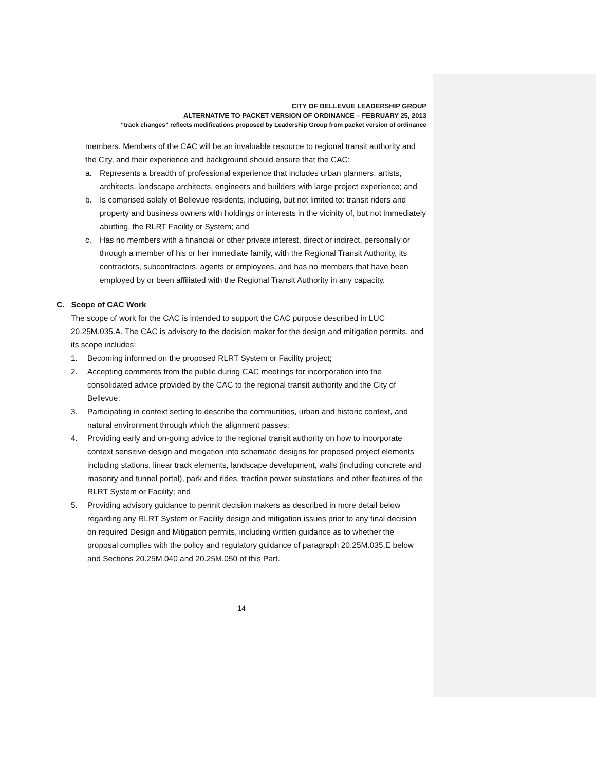CITY OF BELLEVUE LEADERSHIP GROUP
ALTERNATIVE TO PACKET VERSION OF ORDINANCE – FEBRUARY 25, 2013
“track changes” reflects modifications proposed by Leadership Group from packet version of ordinance
members. Members of the CAC will be an invaluable resource to regional transit authority and the City, and their experience and background should ensure that the CAC:
a. Represents a breadth of professional experience that includes urban planners, artists, architects, landscape architects, engineers and builders with large project experience; and
b. Is comprised solely of Bellevue residents, including, but not limited to: transit riders and property and business owners with holdings or interests in the vicinity of, but not immediately abutting, the RLRT Facility or System; and
c. Has no members with a financial or other private interest, direct or indirect, personally or through a member of his or her immediate family, with the Regional Transit Authority, its contractors, subcontractors, agents or employees, and has no members that have been employed by or been affiliated with the Regional Transit Authority in any capacity.
C. Scope of CAC Work
The scope of work for the CAC is intended to support the CAC purpose described in LUC 20.25M.035.A. The CAC is advisory to the decision maker for the design and mitigation permits, and its scope includes:
1. Becoming informed on the proposed RLRT System or Facility project;
2. Accepting comments from the public during CAC meetings for incorporation into the consolidated advice provided by the CAC to the regional transit authority and the City of Bellevue;
3. Participating in context setting to describe the communities, urban and historic context, and natural environment through which the alignment passes;
4. Providing early and on-going advice to the regional transit authority on how to incorporate context sensitive design and mitigation into schematic designs for proposed project elements including stations, linear track elements, landscape development, walls (including concrete and masonry and tunnel portal), park and rides, traction power substations and other features of the RLRT System or Facility; and
5. Providing advisory guidance to permit decision makers as described in more detail below regarding any RLRT System or Facility design and mitigation issues prior to any final decision on required Design and Mitigation permits, including written guidance as to whether the proposal complies with the policy and regulatory guidance of paragraph 20.25M.035.E below and Sections 20.25M.040 and 20.25M.050 of this Part.
14